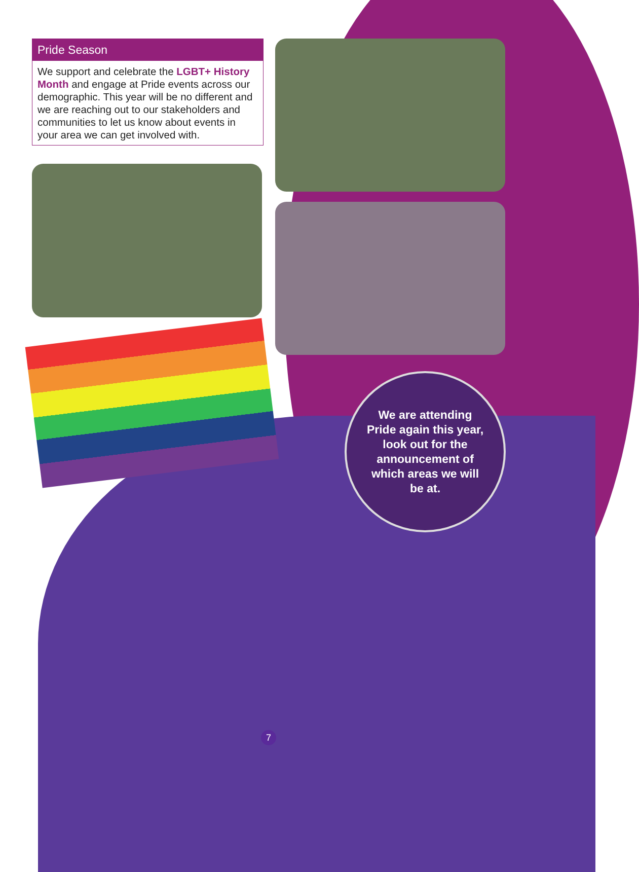Pride Season
We support and celebrate the LGBT+ History Month and engage at Pride events across our demographic. This year will be no different and we are reaching out to our stakeholders and communities to let us know about events in your area we can get involved with.
We are attending
Pride again this year,
look out for the
announcement of
which areas we will
be at.
7